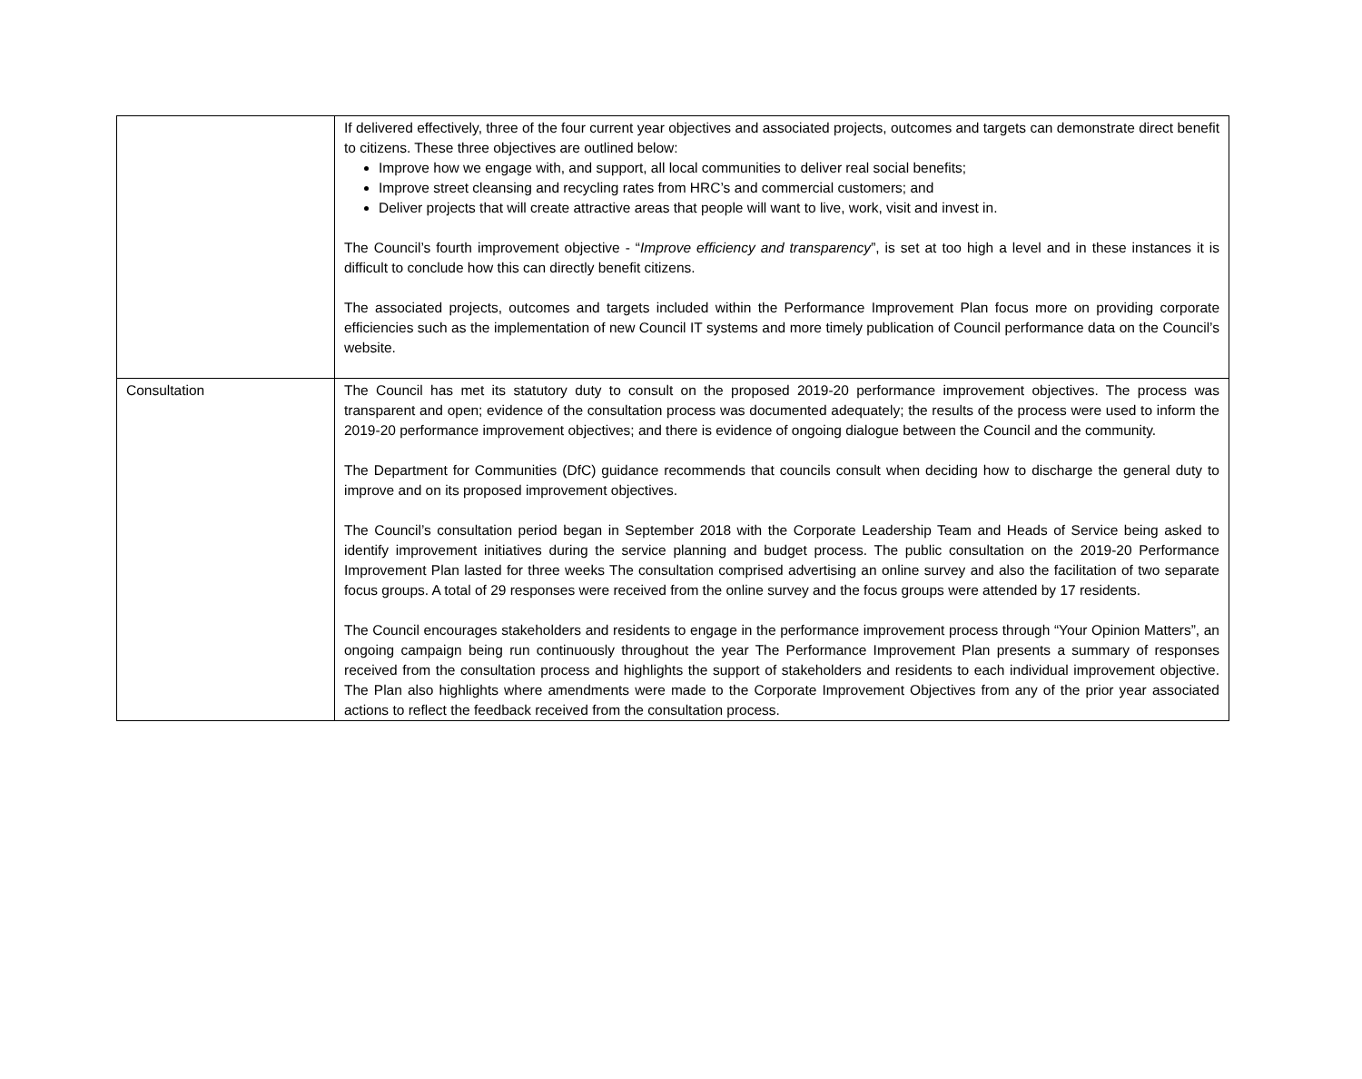| | If delivered effectively, three of the four current year objectives and associated projects, outcomes and targets can demonstrate direct benefit to citizens. These three objectives are outlined below: Improve how we engage with, and support, all local communities to deliver real social benefits; Improve street cleansing and recycling rates from HRC’s and commercial customers; and Deliver projects that will create attractive areas that people will want to live, work, visit and invest in. The Council’s fourth improvement objective - “ Improve efficiency and transparency ”, is set at too high a level and in these instances it is difficult to conclude how this can directly benefit citizens. The associated projects, outcomes and targets included within the Performance Improvement Plan focus more on providing corporate efficiencies such as the implementation of new Council IT systems and more timely publication of Council performance data on the Council’s website. |
| Consultation | The Council has met its statutory duty to consult on the proposed 2019-20 performance improvement objectives. The process was transparent and open; evidence of the consultation process was documented adequately; the results of the process were used to inform the 2019-20 performance improvement objectives; and there is evidence of ongoing dialogue between the Council and the community. The Department for Communities (DfC) guidance recommends that councils consult when deciding how to discharge the general duty to improve and on its proposed improvement objectives. The Council’s consultation period began in September 2018 with the Corporate Leadership Team and Heads of Service being asked to identify improvement initiatives during the service planning and budget process. The public consultation on the 2019-20 Performance Improvement Plan lasted for three weeks The consultation comprised advertising an online survey and also the facilitation of two separate focus groups. A total of 29 responses were received from the online survey and the focus groups were attended by 17 residents. The Council encourages stakeholders and residents to engage in the performance improvement process through “Your Opinion Matters”, an ongoing campaign being run continuously throughout the year The Performance Improvement Plan presents a summary of responses received from the consultation process and highlights the support of stakeholders and residents to each individual improvement objective. The Plan also highlights where amendments were made to the Corporate Improvement Objectives from any of the prior year associated actions to reflect the feedback received from the consultation process. |